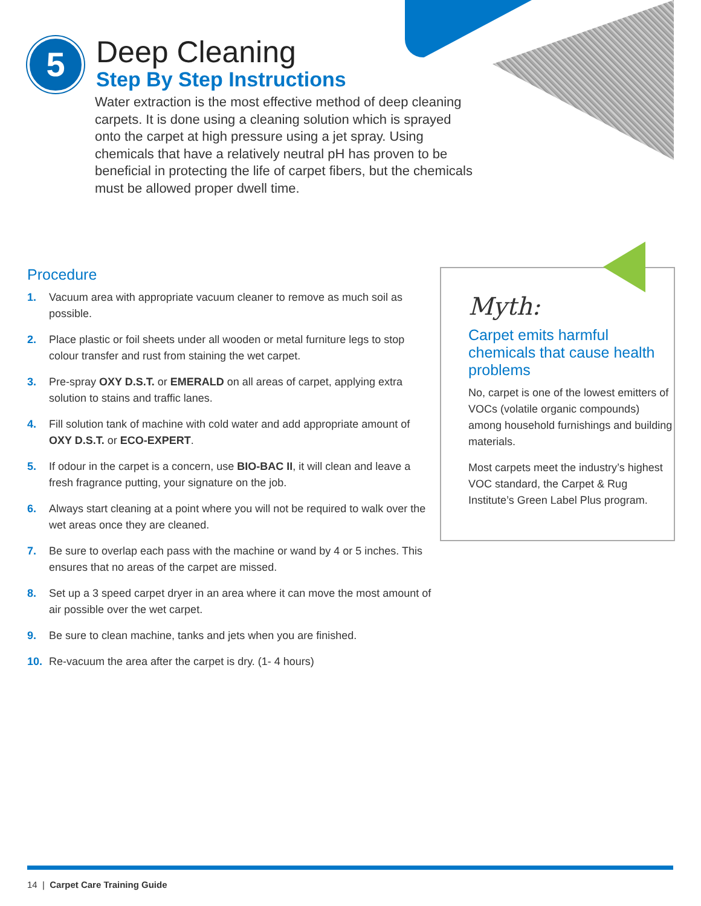5
Deep Cleaning
Step By Step Instructions
Water extraction is the most effective method of deep cleaning carpets. It is done using a cleaning solution which is sprayed onto the carpet at high pressure using a jet spray. Using chemicals that have a relatively neutral pH has proven to be beneficial in protecting the life of carpet fibers, but the chemicals must be allowed proper dwell time.
Procedure
1. Vacuum area with appropriate vacuum cleaner to remove as much soil as possible.
2. Place plastic or foil sheets under all wooden or metal furniture legs to stop colour transfer and rust from staining the wet carpet.
3. Pre-spray OXY D.S.T. or EMERALD on all areas of carpet, applying extra solution to stains and traffic lanes.
4. Fill solution tank of machine with cold water and add appropriate amount of OXY D.S.T. or ECO-EXPERT.
5. If odour in the carpet is a concern, use BIO-BAC II, it will clean and leave a fresh fragrance putting, your signature on the job.
6. Always start cleaning at a point where you will not be required to walk over the wet areas once they are cleaned.
7. Be sure to overlap each pass with the machine or wand by 4 or 5 inches. This ensures that no areas of the carpet are missed.
8. Set up a 3 speed carpet dryer in an area where it can move the most amount of air possible over the wet carpet.
9. Be sure to clean machine, tanks and jets when you are finished.
10. Re-vacuum the area after the carpet is dry. (1- 4 hours)
Myth:
Carpet emits harmful chemicals that cause health problems
No, carpet is one of the lowest emitters of VOCs (volatile organic compounds) among household furnishings and building materials.
Most carpets meet the industry’s highest VOC standard, the Carpet & Rug Institute’s Green Label Plus program.
14 | Carpet Care Training Guide